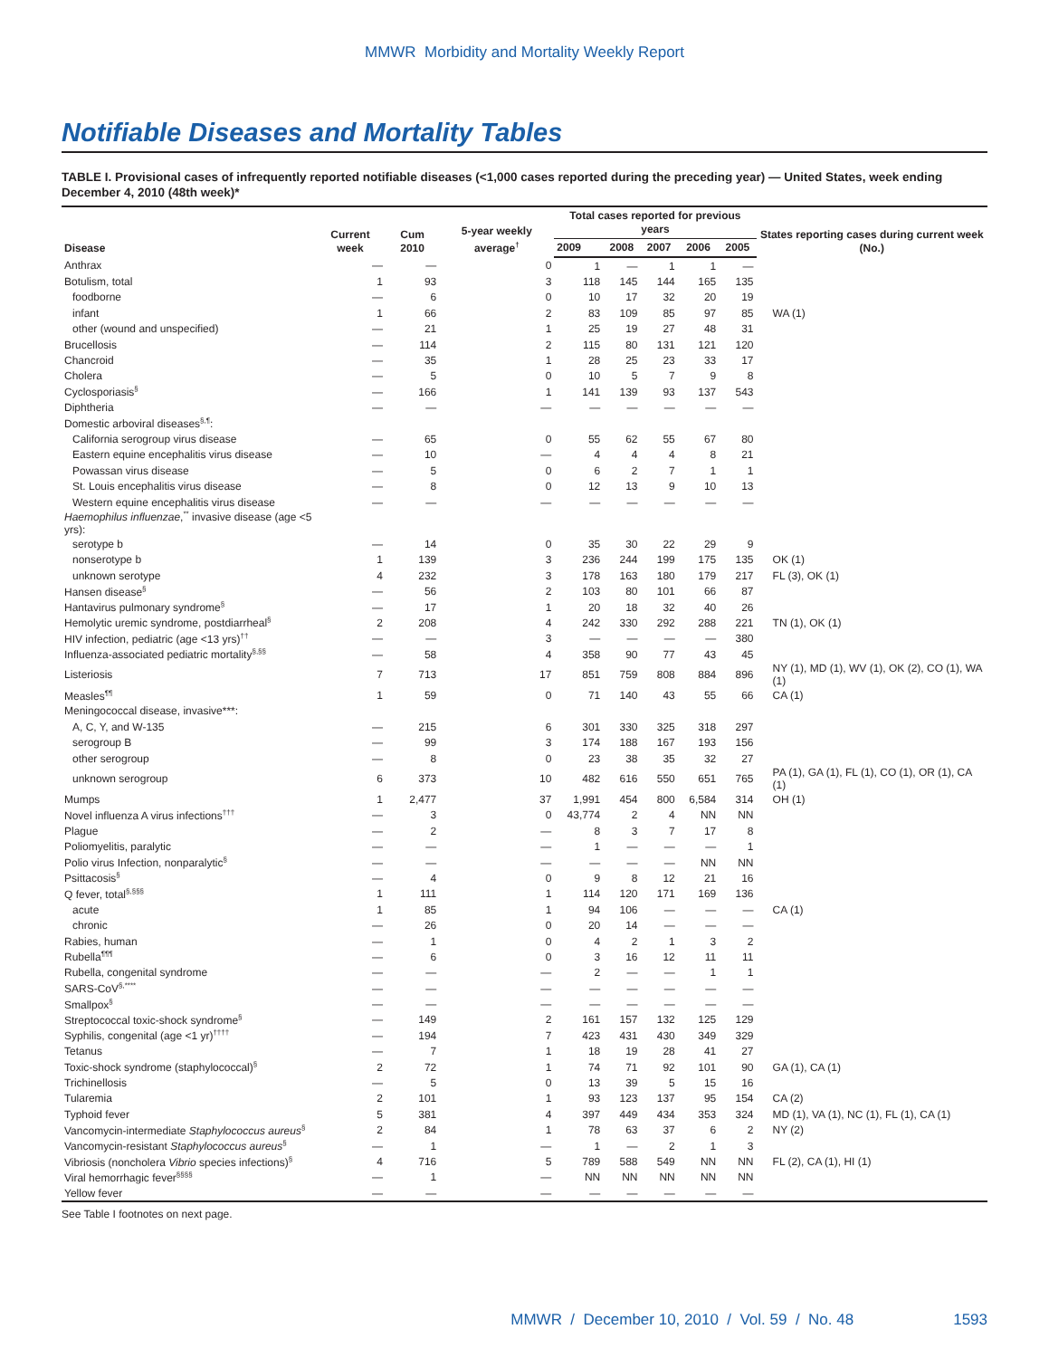MMWR Morbidity and Mortality Weekly Report
Notifiable Diseases and Mortality Tables
TABLE I. Provisional cases of infrequently reported notifiable diseases (<1,000 cases reported during the preceding year) — United States, week ending December 4, 2010 (48th week)*
| Disease | Current week | Cum 2010 | 5-year weekly average<sup>†</sup> | Total cases reported for previous years | | | | | States reporting cases during current week (No.) |
| --- | --- | --- | --- | --- | --- | --- | --- | --- | --- |
| | | | | 2009 | 2008 | 2007 | 2006 | 2005 | |
| Anthrax | — | — | 0 | 1 | — | 1 | 1 | — | |
| Botulism, total | 1 | 93 | 3 | 118 | 145 | 144 | 165 | 135 | |
| foodborne | — | 6 | 0 | 10 | 17 | 32 | 20 | 19 | |
| infant | 1 | 66 | 2 | 83 | 109 | 85 | 97 | 85 | WA (1) |
| other (wound and unspecified) | — | 21 | 1 | 25 | 19 | 27 | 48 | 31 | |
| Brucellosis | — | 114 | 2 | 115 | 80 | 131 | 121 | 120 | |
| Chancroid | — | 35 | 1 | 28 | 25 | 23 | 33 | 17 | |
| Cholera | — | 5 | 0 | 10 | 5 | 7 | 9 | 8 | |
| Cyclosporiasis<sup>§</sup> | — | 166 | 1 | 141 | 139 | 93 | 137 | 543 | |
| Diphtheria | — | — | — | — | — | — | — | — | |
| Domestic arboviral diseases<sup>§,¶</sup>: | | | | | | | | | |
| California serogroup virus disease | — | 65 | 0 | 55 | 62 | 55 | 67 | 80 | |
| Eastern equine encephalitis virus disease | — | 10 | — | 4 | 4 | 4 | 8 | 21 | |
| Powassan virus disease | — | 5 | 0 | 6 | 2 | 7 | 1 | 1 | |
| St. Louis encephalitis virus disease | — | 8 | 0 | 12 | 13 | 9 | 10 | 13 | |
| Western equine encephalitis virus disease | — | — | — | — | — | — | — | — | |
| Haemophilus influenzae ,<sup>**</sup> invasive disease (age <5 yrs): | | | | | | | | | |
| serotype b | — | 14 | 0 | 35 | 30 | 22 | 29 | 9 | |
| nonserotype b | 1 | 139 | 3 | 236 | 244 | 199 | 175 | 135 | OK (1) |
| unknown serotype | 4 | 232 | 3 | 178 | 163 | 180 | 179 | 217 | FL (3), OK (1) |
| Hansen disease<sup>§</sup> | — | 56 | 2 | 103 | 80 | 101 | 66 | 87 | |
| Hantavirus pulmonary syndrome<sup>§</sup> | — | 17 | 1 | 20 | 18 | 32 | 40 | 26 | |
| Hemolytic uremic syndrome, postdiarrheal<sup>§</sup> | 2 | 208 | 4 | 242 | 330 | 292 | 288 | 221 | TN (1), OK (1) |
| HIV infection, pediatric (age <13 yrs)<sup>††</sup> | — | — | 3 | — | — | — | — | 380 | |
| Influenza-associated pediatric mortality<sup>§,§§</sup> | — | 58 | 4 | 358 | 90 | 77 | 43 | 45 | |
| Listeriosis | 7 | 713 | 17 | 851 | 759 | 808 | 884 | 896 | NY (1), MD (1), WV (1), OK (2), CO (1), WA (1) |
| Measles<sup>¶¶</sup> | 1 | 59 | 0 | 71 | 140 | 43 | 55 | 66 | CA (1) |
| Meningococcal disease, invasive***: | | | | | | | | | |
| A, C, Y, and W-135 | — | 215 | 6 | 301 | 330 | 325 | 318 | 297 | |
| serogroup B | — | 99 | 3 | 174 | 188 | 167 | 193 | 156 | |
| other serogroup | — | 8 | 0 | 23 | 38 | 35 | 32 | 27 | |
| unknown serogroup | 6 | 373 | 10 | 482 | 616 | 550 | 651 | 765 | PA (1), GA (1), FL (1), CO (1), OR (1), CA (1) |
| Mumps | 1 | 2,477 | 37 | 1,991 | 454 | 800 | 6,584 | 314 | OH (1) |
| Novel influenza A virus infections<sup>†††</sup> | — | 3 | 0 | 43,774 | 2 | 4 | NN | NN | |
| Plague | — | 2 | — | 8 | 3 | 7 | 17 | 8 | |
| Poliomyelitis, paralytic | — | — | — | 1 | — | — | — | 1 | |
| Polio virus Infection, nonparalytic<sup>§</sup> | — | — | — | — | — | — | NN | NN | |
| Psittacosis<sup>§</sup> | — | 4 | 0 | 9 | 8 | 12 | 21 | 16 | |
| Q fever, total<sup>§,§§§</sup> | 1 | 111 | 1 | 114 | 120 | 171 | 169 | 136 | |
| acute | 1 | 85 | 1 | 94 | 106 | — | — | — | CA (1) |
| chronic | — | 26 | 0 | 20 | 14 | — | — | — | |
| Rabies, human | — | 1 | 0 | 4 | 2 | 1 | 3 | 2 | |
| Rubella<sup>¶¶¶</sup> | — | 6 | 0 | 3 | 16 | 12 | 11 | 11 | |
| Rubella, congenital syndrome | — | — | — | 2 | — | — | 1 | 1 | |
| SARS-CoV<sup>§,****</sup> | — | — | — | — | — | — | — | — | |
| Smallpox<sup>§</sup> | — | — | — | — | — | — | — | — | |
| Streptococcal toxic-shock syndrome<sup>§</sup> | — | 149 | 2 | 161 | 157 | 132 | 125 | 129 | |
| Syphilis, congenital (age <1 yr)<sup>††††</sup> | — | 194 | 7 | 423 | 431 | 430 | 349 | 329 | |
| Tetanus | — | 7 | 1 | 18 | 19 | 28 | 41 | 27 | |
| Toxic-shock syndrome (staphylococcal)<sup>§</sup> | 2 | 72 | 1 | 74 | 71 | 92 | 101 | 90 | GA (1), CA (1) |
| Trichinellosis | — | 5 | 0 | 13 | 39 | 5 | 15 | 16 | |
| Tularemia | 2 | 101 | 1 | 93 | 123 | 137 | 95 | 154 | CA (2) |
| Typhoid fever | 5 | 381 | 4 | 397 | 449 | 434 | 353 | 324 | MD (1), VA (1), NC (1), FL (1), CA (1) |
| Vancomycin-intermediate Staphylococcus aureus<sup>§</sup> | 2 | 84 | 1 | 78 | 63 | 37 | 6 | 2 | NY (2) |
| Vancomycin-resistant Staphylococcus aureus<sup>§</sup> | — | 1 | — | 1 | — | 2 | 1 | 3 | |
| Vibriosis (noncholera Vibrio species infections)<sup>§</sup> | 4 | 716 | 5 | 789 | 588 | 549 | NN | NN | FL (2), CA (1), HI (1) |
| Viral hemorrhagic fever<sup>§§§§</sup> | — | 1 | — | NN | NN | NN | NN | NN | |
| Yellow fever | — | — | — | — | — | — | — | — | |
See Table I footnotes on next page.
MMWR / December 10, 2010 / Vol. 59 / No. 48 1593